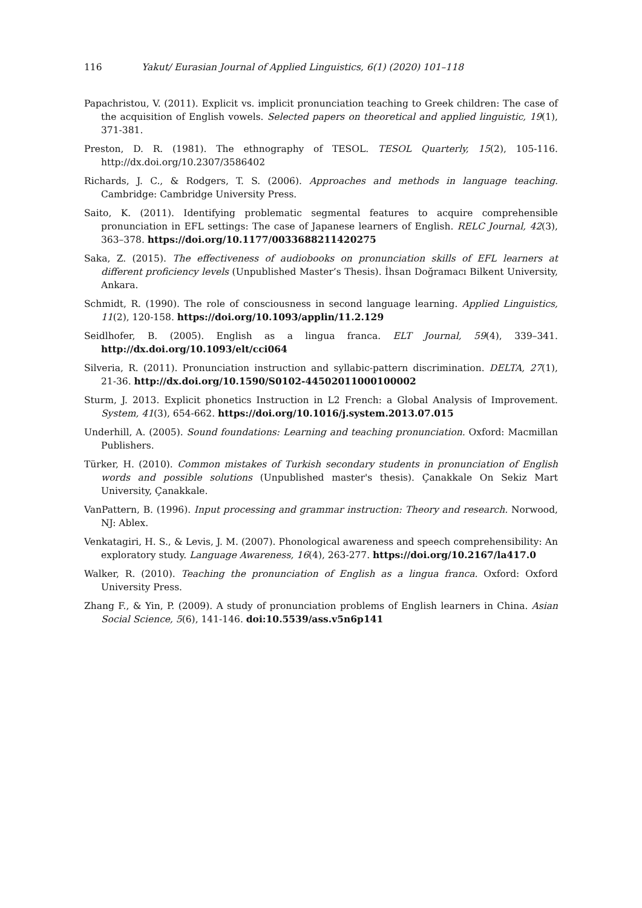116 Yakut/ Eurasian Journal of Applied Linguistics, 6(1) (2020) 101–118
Papachristou, V. (2011). Explicit vs. implicit pronunciation teaching to Greek children: The case of the acquisition of English vowels. Selected papers on theoretical and applied linguistic, 19(1), 371-381.
Preston, D. R. (1981). The ethnography of TESOL. TESOL Quarterly, 15(2), 105-116. http://dx.doi.org/10.2307/3586402
Richards, J. C., & Rodgers, T. S. (2006). Approaches and methods in language teaching. Cambridge: Cambridge University Press.
Saito, K. (2011). Identifying problematic segmental features to acquire comprehensible pronunciation in EFL settings: The case of Japanese learners of English. RELC Journal, 42(3), 363–378. https://doi.org/10.1177/0033688211420275
Saka, Z. (2015). The effectiveness of audiobooks on pronunciation skills of EFL learners at different proficiency levels (Unpublished Master’s Thesis). İhsan Doğramacı Bilkent University, Ankara.
Schmidt, R. (1990). The role of consciousness in second language learning. Applied Linguistics, 11(2), 120-158. https://doi.org/10.1093/applin/11.2.129
Seidlhofer, B. (2005). English as a lingua franca. ELT Journal, 59(4), 339–341. http://dx.doi.org/10.1093/elt/cci064
Silveria, R. (2011). Pronunciation instruction and syllabic-pattern discrimination. DELTA, 27(1), 21-36. http://dx.doi.org/10.1590/S0102-44502011000100002
Sturm, J. 2013. Explicit phonetics Instruction in L2 French: a Global Analysis of Improvement. System, 41(3), 654-662. https://doi.org/10.1016/j.system.2013.07.015
Underhill, A. (2005). Sound foundations: Learning and teaching pronunciation. Oxford: Macmillan Publishers.
Türker, H. (2010). Common mistakes of Turkish secondary students in pronunciation of English words and possible solutions (Unpublished master's thesis). Çanakkale On Sekiz Mart University, Çanakkale.
VanPattern, B. (1996). Input processing and grammar instruction: Theory and research. Norwood, NJ: Ablex.
Venkatagiri, H. S., & Levis, J. M. (2007). Phonological awareness and speech comprehensibility: An exploratory study. Language Awareness, 16(4), 263-277. https://doi.org/10.2167/la417.0
Walker, R. (2010). Teaching the pronunciation of English as a lingua franca. Oxford: Oxford University Press.
Zhang F., & Yin, P. (2009). A study of pronunciation problems of English learners in China. Asian Social Science, 5(6), 141-146. doi:10.5539/ass.v5n6p141